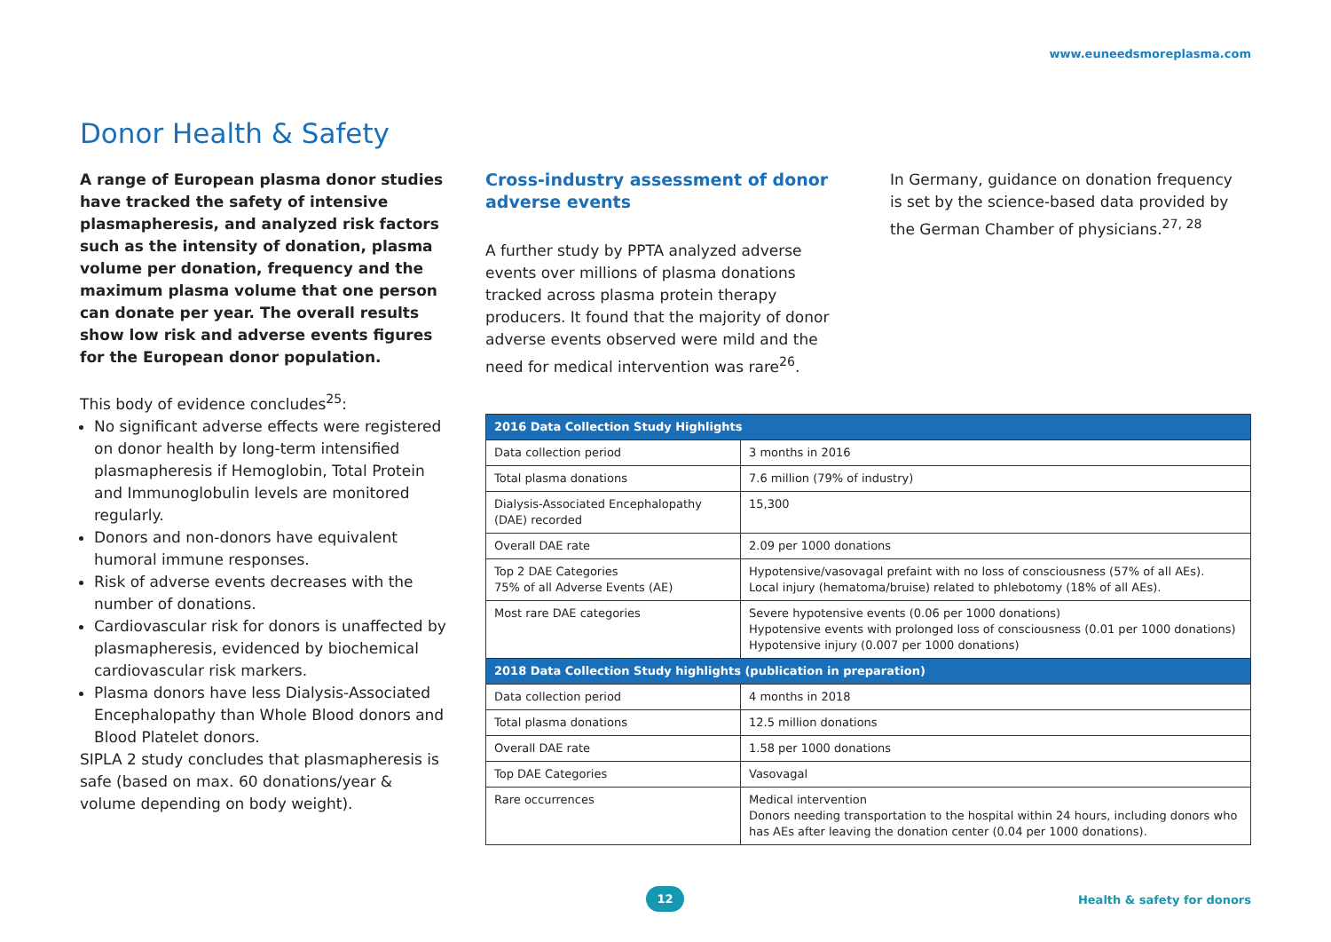www.euneedsmoreplasma.com
Donor Health & Safety
A range of European plasma donor studies have tracked the safety of intensive plasmapheresis, and analyzed risk factors such as the intensity of donation, plasma volume per donation, frequency and the maximum plasma volume that one person can donate per year. The overall results show low risk and adverse events figures for the European donor population.
This body of evidence concludes<sup>25</sup>:
No significant adverse effects were registered on donor health by long-term intensified plasmapheresis if Hemoglobin, Total Protein and Immunoglobulin levels are monitored regularly.
Donors and non-donors have equivalent humoral immune responses.
Risk of adverse events decreases with the number of donations.
Cardiovascular risk for donors is unaffected by plasmapheresis, evidenced by biochemical cardiovascular risk markers.
Plasma donors have less Dialysis-Associated Encephalopathy than Whole Blood donors and Blood Platelet donors.
SIPLA 2 study concludes that plasmapheresis is safe (based on max. 60 donations/year & volume depending on body weight).
Cross-industry assessment of donor adverse events
A further study by PPTA analyzed adverse events over millions of plasma donations tracked across plasma protein therapy producers. It found that the majority of donor adverse events observed were mild and the need for medical intervention was rare<sup>26</sup>.
In Germany, guidance on donation frequency is set by the science-based data provided by the German Chamber of physicians.<sup>27, 28</sup>
| 2016 Data Collection Study Highlights | |
| --- | --- |
| Data collection period | 3 months in 2016 |
| Total plasma donations | 7.6 million (79% of industry) |
| Dialysis-Associated Encephalopathy (DAE) recorded | 15,300 |
| Overall DAE rate | 2.09 per 1000 donations |
| Top 2 DAE Categories 75% of all Adverse Events (AE) | Hypotensive/vasovagal prefaint with no loss of consciousness (57% of all AEs). Local injury (hematoma/bruise) related to phlebotomy (18% of all AEs). |
| Most rare DAE categories | Severe hypotensive events (0.06 per 1000 donations) Hypotensive events with prolonged loss of consciousness (0.01 per 1000 donations) Hypotensive injury (0.007 per 1000 donations) |
| 2018 Data Collection Study highlights (publication in preparation) | |
| Data collection period | 4 months in 2018 |
| Total plasma donations | 12.5 million donations |
| Overall DAE rate | 1.58 per 1000 donations |
| Top DAE Categories | Vasovagal |
| Rare occurrences | Medical intervention Donors needing transportation to the hospital within 24 hours, including donors who has AEs after leaving the donation center (0.04 per 1000 donations). |
12
Health & safety for donors